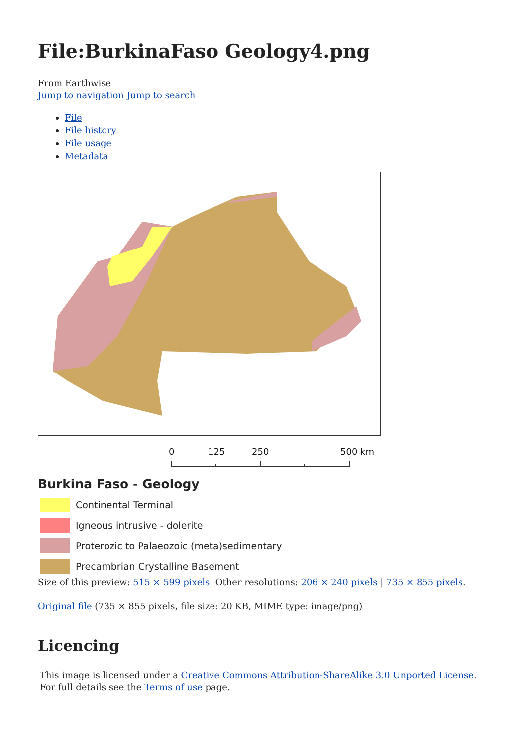File:BurkinaFaso Geology4.png
From Earthwise
Jump to navigation Jump to search
File
File history
File usage
Metadata
0
125
250
500 km
Burkina Faso - Geology
Continental Terminal
Igneous intrusive - dolerite
Proterozic to Palaeozoic (meta)sedimentary
Precambrian Crystalline Basement
Size of this preview: 515 × 599 pixels. Other resolutions: 206 × 240 pixels | 735 × 855 pixels.
Original file (735 × 855 pixels, file size: 20 KB, MIME type: image/png)
Licencing
This image is licensed under a Creative Commons Attribution-ShareAlike 3.0 Unported License. For full details see the Terms of use page.